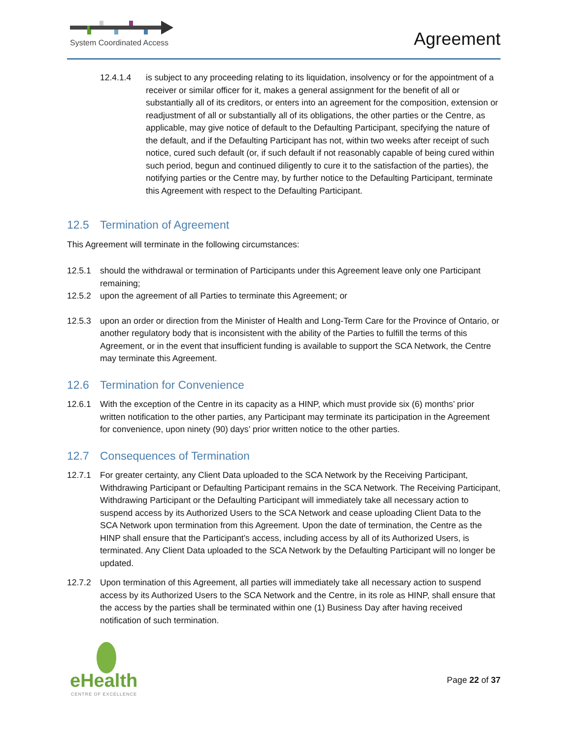System Coordinated Access Agreement
12.4.1.4 is subject to any proceeding relating to its liquidation, insolvency or for the appointment of a receiver or similar officer for it, makes a general assignment for the benefit of all or substantially all of its creditors, or enters into an agreement for the composition, extension or readjustment of all or substantially all of its obligations, the other parties or the Centre, as applicable, may give notice of default to the Defaulting Participant, specifying the nature of the default, and if the Defaulting Participant has not, within two weeks after receipt of such notice, cured such default (or, if such default if not reasonably capable of being cured within such period, begun and continued diligently to cure it to the satisfaction of the parties), the notifying parties or the Centre may, by further notice to the Defaulting Participant, terminate this Agreement with respect to the Defaulting Participant.
12.5 Termination of Agreement
This Agreement will terminate in the following circumstances:
12.5.1 should the withdrawal or termination of Participants under this Agreement leave only one Participant remaining;
12.5.2 upon the agreement of all Parties to terminate this Agreement; or
12.5.3 upon an order or direction from the Minister of Health and Long-Term Care for the Province of Ontario, or another regulatory body that is inconsistent with the ability of the Parties to fulfill the terms of this Agreement, or in the event that insufficient funding is available to support the SCA Network, the Centre may terminate this Agreement.
12.6 Termination for Convenience
12.6.1 With the exception of the Centre in its capacity as a HINP, which must provide six (6) months’ prior written notification to the other parties, any Participant may terminate its participation in the Agreement for convenience, upon ninety (90) days’ prior written notice to the other parties.
12.7 Consequences of Termination
12.7.1 For greater certainty, any Client Data uploaded to the SCA Network by the Receiving Participant, Withdrawing Participant or Defaulting Participant remains in the SCA Network. The Receiving Participant, Withdrawing Participant or the Defaulting Participant will immediately take all necessary action to suspend access by its Authorized Users to the SCA Network and cease uploading Client Data to the SCA Network upon termination from this Agreement. Upon the date of termination, the Centre as the HINP shall ensure that the Participant’s access, including access by all of its Authorized Users, is terminated. Any Client Data uploaded to the SCA Network by the Defaulting Participant will no longer be updated.
12.7.2 Upon termination of this Agreement, all parties will immediately take all necessary action to suspend access by its Authorized Users to the SCA Network and the Centre, in its role as HINP, shall ensure that the access by the parties shall be terminated within one (1) Business Day after having received notification of such termination.
eHealth
CENTRE OF EXCELLENCE
Page 22 of 37